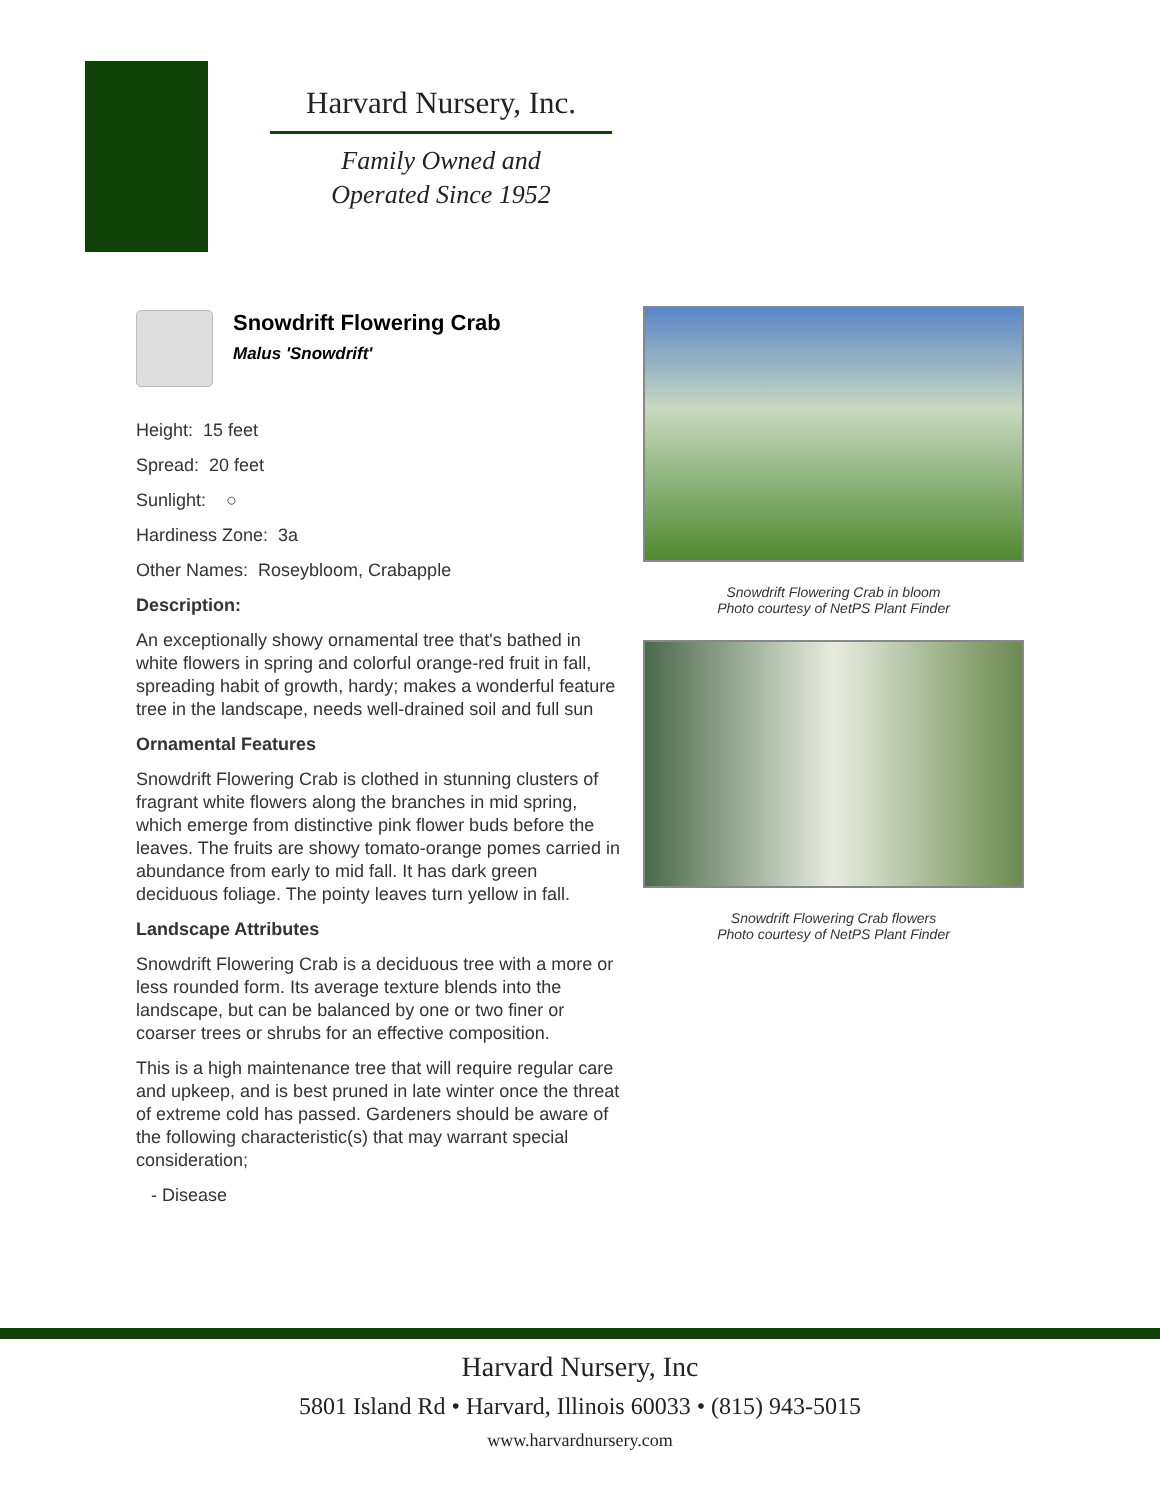Harvard Nursery, Inc.
Family Owned and
Operated Since 1952
Snowdrift Flowering Crab
Malus 'Snowdrift'
Height: 15 feet
Spread: 20 feet
Sunlight: ○
Hardiness Zone: 3a
Other Names: Roseybloom, Crabapple
Description:
An exceptionally showy ornamental tree that's bathed in white flowers in spring and colorful orange-red fruit in fall, spreading habit of growth, hardy; makes a wonderful feature tree in the landscape, needs well-drained soil and full sun
Ornamental Features
Snowdrift Flowering Crab is clothed in stunning clusters of fragrant white flowers along the branches in mid spring, which emerge from distinctive pink flower buds before the leaves. The fruits are showy tomato-orange pomes carried in abundance from early to mid fall. It has dark green deciduous foliage. The pointy leaves turn yellow in fall.
Landscape Attributes
Snowdrift Flowering Crab is a deciduous tree with a more or less rounded form. Its average texture blends into the landscape, but can be balanced by one or two finer or coarser trees or shrubs for an effective composition.
This is a high maintenance tree that will require regular care and upkeep, and is best pruned in late winter once the threat of extreme cold has passed. Gardeners should be aware of the following characteristic(s) that may warrant special consideration;
- Disease
Snowdrift Flowering Crab in bloom
Photo courtesy of NetPS Plant Finder
Snowdrift Flowering Crab flowers
Photo courtesy of NetPS Plant Finder
Harvard Nursery, Inc
5801 Island Rd • Harvard, Illinois 60033 • (815) 943-5015
www.harvardnursery.com